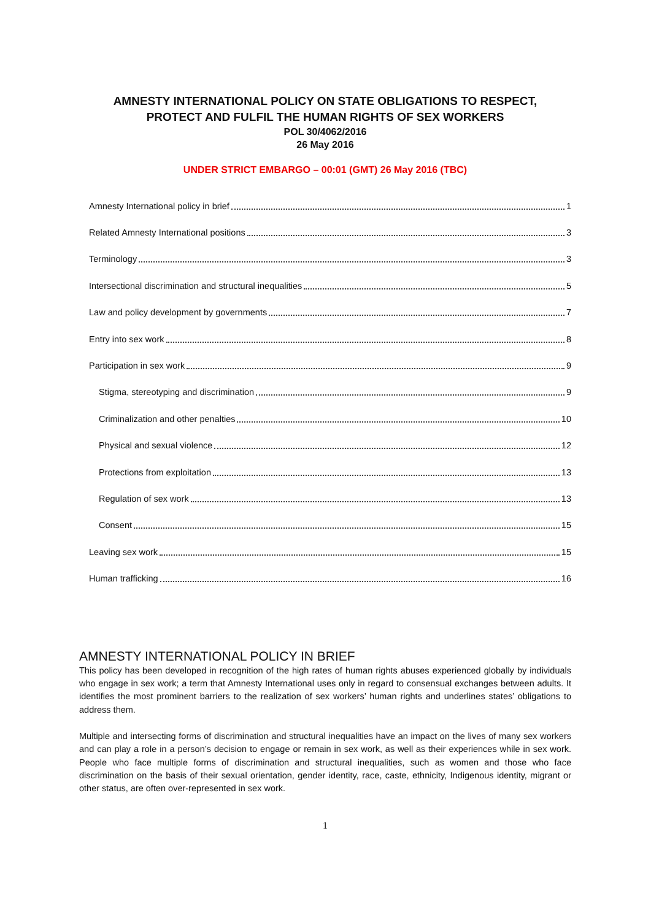AMNESTY INTERNATIONAL POLICY ON STATE OBLIGATIONS TO RESPECT,
PROTECT AND FULFIL THE HUMAN RIGHTS OF SEX WORKERS
POL 30/4062/2016
26 May 2016
UNDER STRICT EMBARGO – 00:01 (GMT) 26 May 2016 (TBC)
Amnesty International policy in brief 1
Related Amnesty International positions 3
Terminology 3
Intersectional discrimination and structural inequalities 5
Law and policy development by governments 7
Entry into sex work 8
Participation in sex work 9
Stigma, stereotyping and discrimination 9
Criminalization and other penalties 10
Physical and sexual violence 12
Protections from exploitation 13
Regulation of sex work 13
Consent 15
Leaving sex work 15
Human trafficking 16
AMNESTY INTERNATIONAL POLICY IN BRIEF
This policy has been developed in recognition of the high rates of human rights abuses experienced globally by individuals who engage in sex work; a term that Amnesty International uses only in regard to consensual exchanges between adults. It identifies the most prominent barriers to the realization of sex workers’ human rights and underlines states’ obligations to address them.
Multiple and intersecting forms of discrimination and structural inequalities have an impact on the lives of many sex workers and can play a role in a person’s decision to engage or remain in sex work, as well as their experiences while in sex work. People who face multiple forms of discrimination and structural inequalities, such as women and those who face discrimination on the basis of their sexual orientation, gender identity, race, caste, ethnicity, Indigenous identity, migrant or other status, are often over-represented in sex work.
1